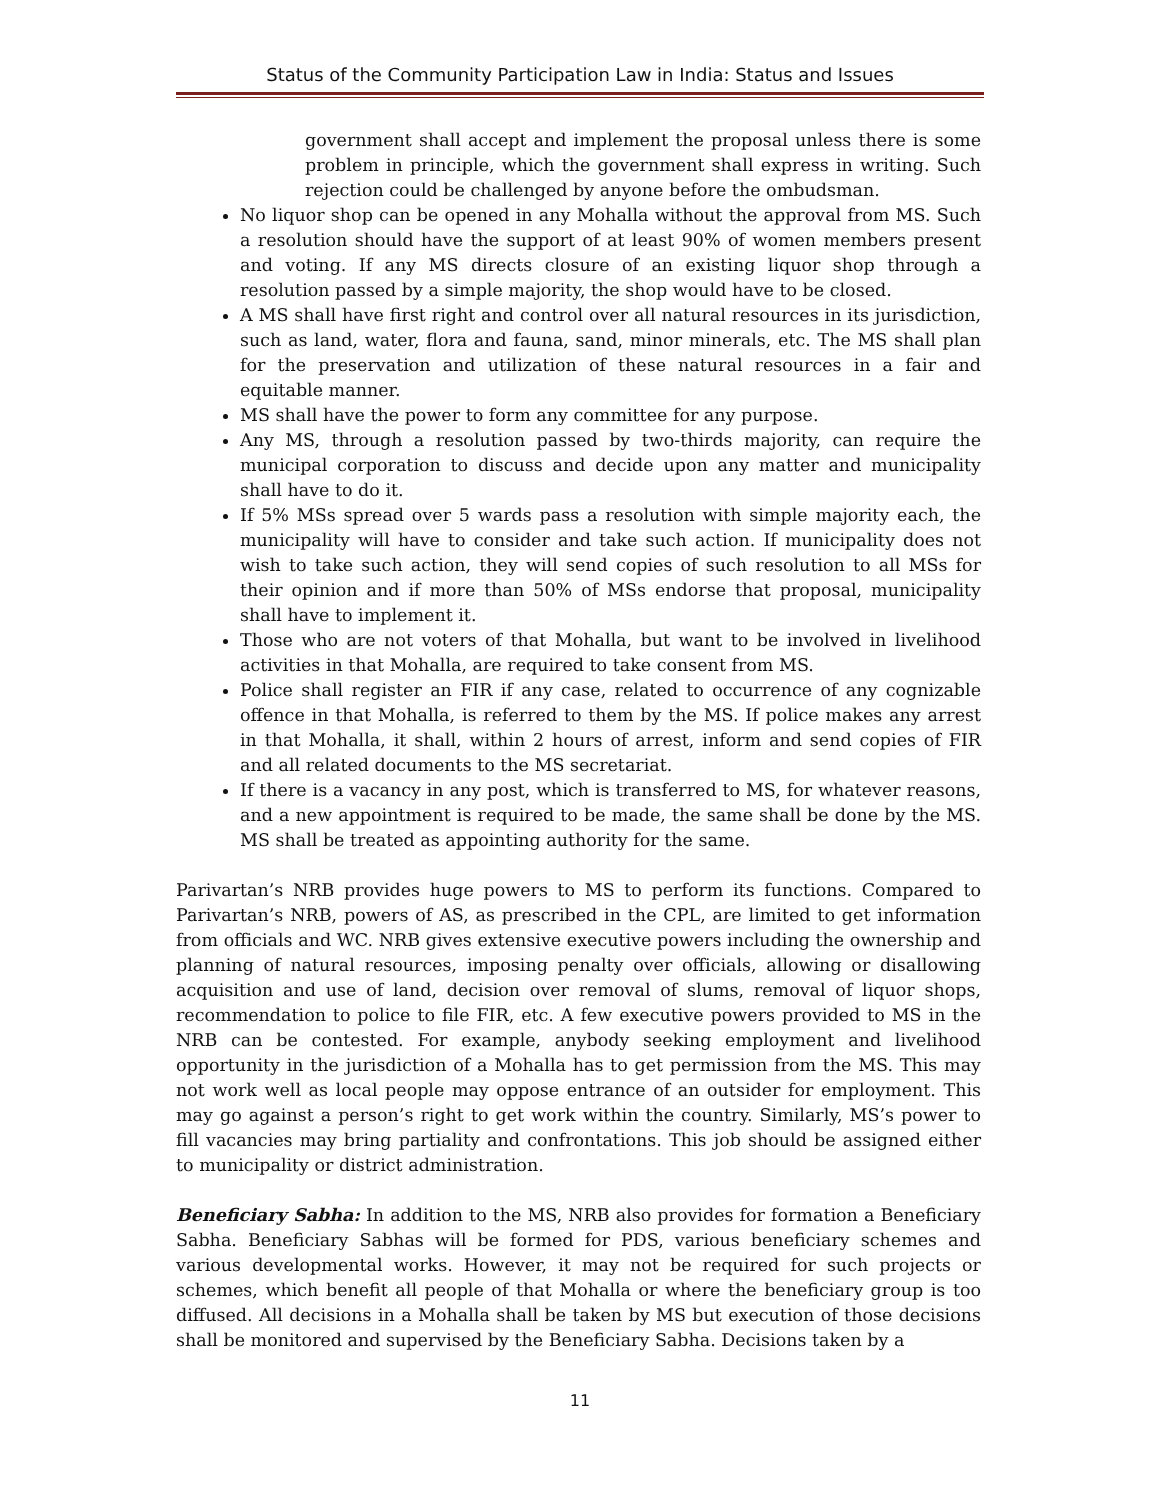Status of the Community Participation Law in India: Status and Issues
government shall accept and implement the proposal unless there is some problem in principle, which the government shall express in writing. Such rejection could be challenged by anyone before the ombudsman.
No liquor shop can be opened in any Mohalla without the approval from MS. Such a resolution should have the support of at least 90% of women members present and voting. If any MS directs closure of an existing liquor shop through a resolution passed by a simple majority, the shop would have to be closed.
A MS shall have first right and control over all natural resources in its jurisdiction, such as land, water, flora and fauna, sand, minor minerals, etc. The MS shall plan for the preservation and utilization of these natural resources in a fair and equitable manner.
MS shall have the power to form any committee for any purpose.
Any MS, through a resolution passed by two-thirds majority, can require the municipal corporation to discuss and decide upon any matter and municipality shall have to do it.
If 5% MSs spread over 5 wards pass a resolution with simple majority each, the municipality will have to consider and take such action. If municipality does not wish to take such action, they will send copies of such resolution to all MSs for their opinion and if more than 50% of MSs endorse that proposal, municipality shall have to implement it.
Those who are not voters of that Mohalla, but want to be involved in livelihood activities in that Mohalla, are required to take consent from MS.
Police shall register an FIR if any case, related to occurrence of any cognizable offence in that Mohalla, is referred to them by the MS. If police makes any arrest in that Mohalla, it shall, within 2 hours of arrest, inform and send copies of FIR and all related documents to the MS secretariat.
If there is a vacancy in any post, which is transferred to MS, for whatever reasons, and a new appointment is required to be made, the same shall be done by the MS. MS shall be treated as appointing authority for the same.
Parivartan’s NRB provides huge powers to MS to perform its functions. Compared to Parivartan’s NRB, powers of AS, as prescribed in the CPL, are limited to get information from officials and WC. NRB gives extensive executive powers including the ownership and planning of natural resources, imposing penalty over officials, allowing or disallowing acquisition and use of land, decision over removal of slums, removal of liquor shops, recommendation to police to file FIR, etc. A few executive powers provided to MS in the NRB can be contested. For example, anybody seeking employment and livelihood opportunity in the jurisdiction of a Mohalla has to get permission from the MS. This may not work well as local people may oppose entrance of an outsider for employment. This may go against a person’s right to get work within the country. Similarly, MS’s power to fill vacancies may bring partiality and confrontations. This job should be assigned either to municipality or district administration.
Beneficiary Sabha: In addition to the MS, NRB also provides for formation a Beneficiary Sabha. Beneficiary Sabhas will be formed for PDS, various beneficiary schemes and various developmental works. However, it may not be required for such projects or schemes, which benefit all people of that Mohalla or where the beneficiary group is too diffused. All decisions in a Mohalla shall be taken by MS but execution of those decisions shall be monitored and supervised by the Beneficiary Sabha. Decisions taken by a
11